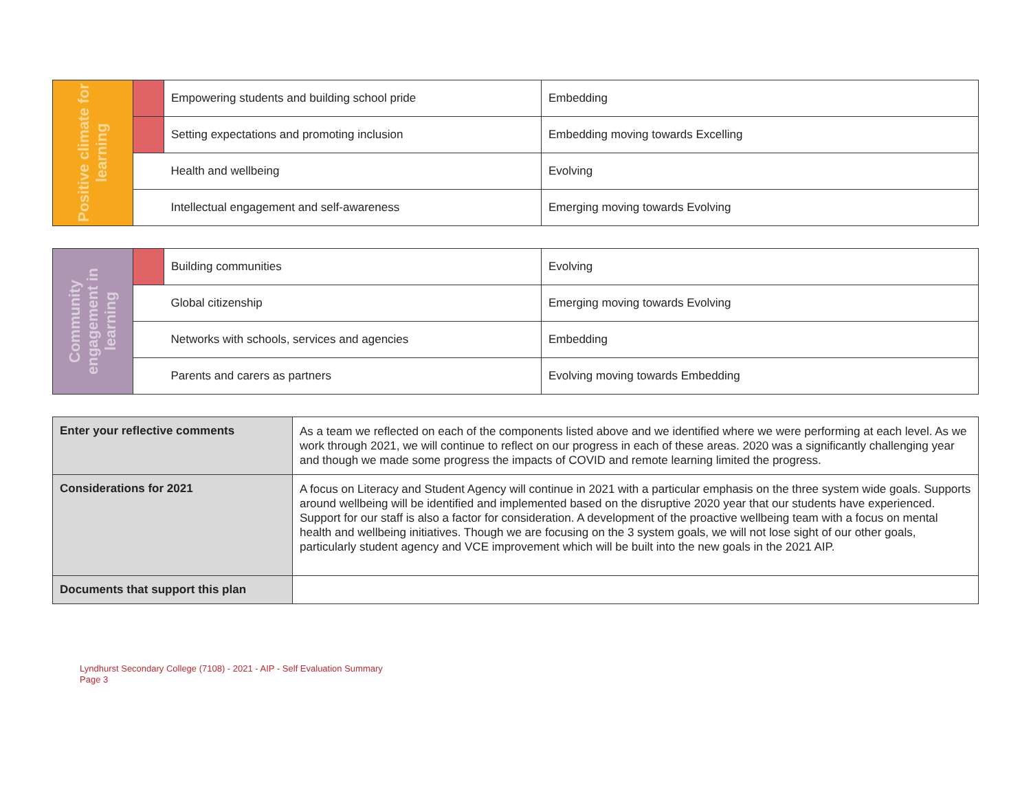| Positive climate for learning | | Empowering students and building school pride | Embedding |
| | | Setting expectations and promoting inclusion | Embedding moving towards Excelling |
| | | Health and wellbeing | Evolving |
| | | Intellectual engagement and self-awareness | Emerging moving towards Evolving |
| Community engagement in learning | | Building communities | Evolving |
| | | Global citizenship | Emerging moving towards Evolving |
| | | Networks with schools, services and agencies | Embedding |
| | | Parents and carers as partners | Evolving moving towards Embedding |
| Enter your reflective comments | As a team we reflected on each of the components listed above and we identified where we were performing at each level. As we work through 2021, we will continue to reflect on our progress in each of these areas. 2020 was a significantly challenging year and though we made some progress the impacts of COVID and remote learning limited the progress. |
| Considerations for 2021 | A focus on Literacy and Student Agency will continue in 2021 with a particular emphasis on the three system wide goals. Supports around wellbeing will be identified and implemented based on the disruptive 2020 year that our students have experienced. Support for our staff is also a factor for consideration. A development of the proactive wellbeing team with a focus on mental health and wellbeing initiatives. Though we are focusing on the 3 system goals, we will not lose sight of our other goals, particularly student agency and VCE improvement which will be built into the new goals in the 2021 AIP. |
| Documents that support this plan | |
Lyndhurst Secondary College (7108) - 2021 - AIP - Self Evaluation Summary
Page 3